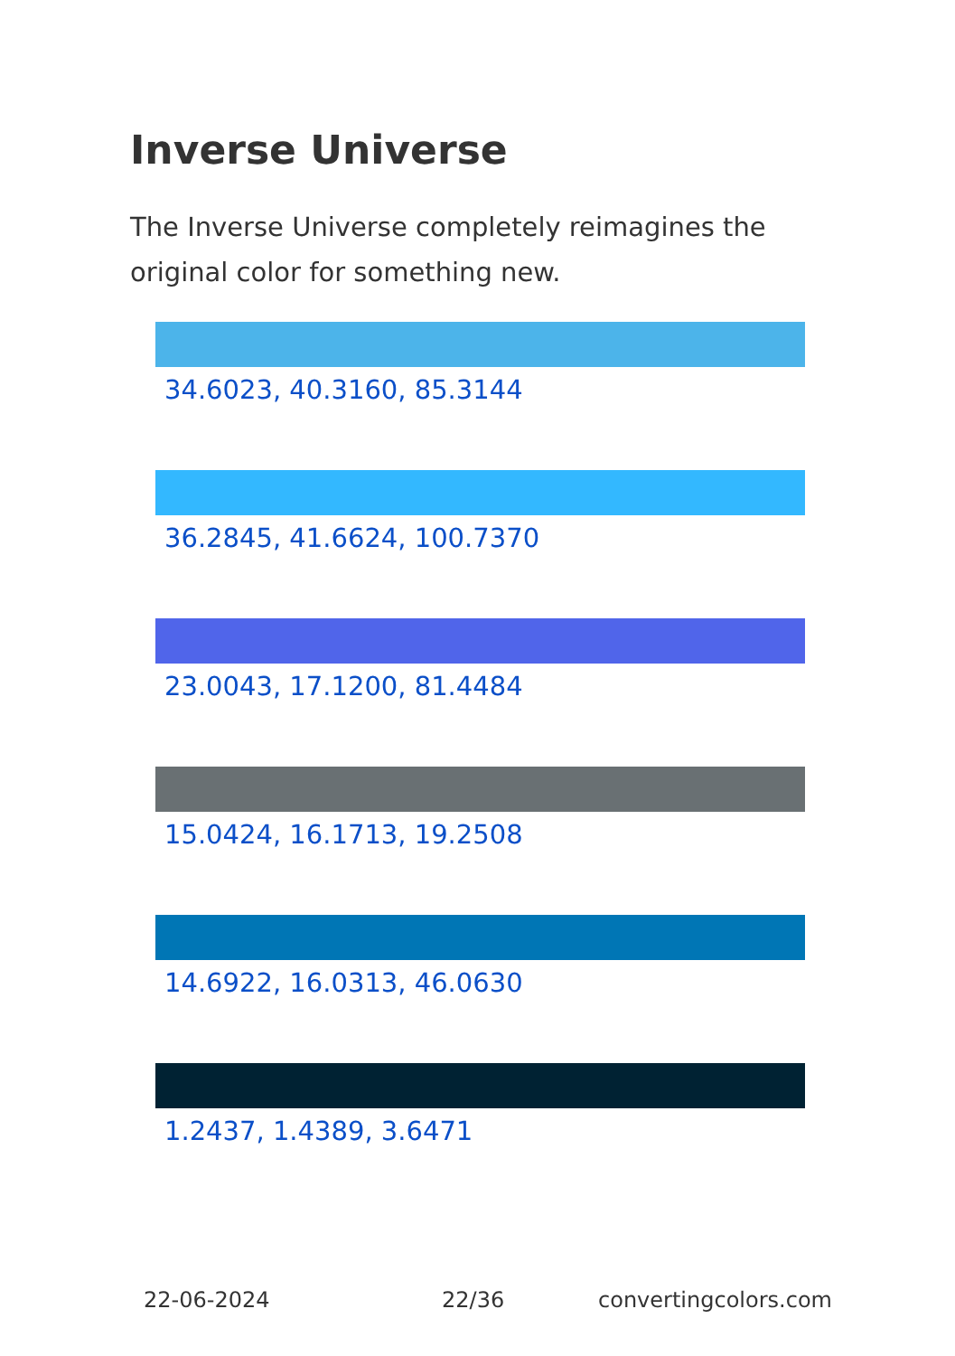Inverse Universe
The Inverse Universe completely reimagines the original color for something new.
34.6023, 40.3160, 85.3144
36.2845, 41.6624, 100.7370
23.0043, 17.1200, 81.4484
15.0424, 16.1713, 19.2508
14.6922, 16.0313, 46.0630
1.2437, 1.4389, 3.6471
22-06-2024 22/36 convertingcolors.com